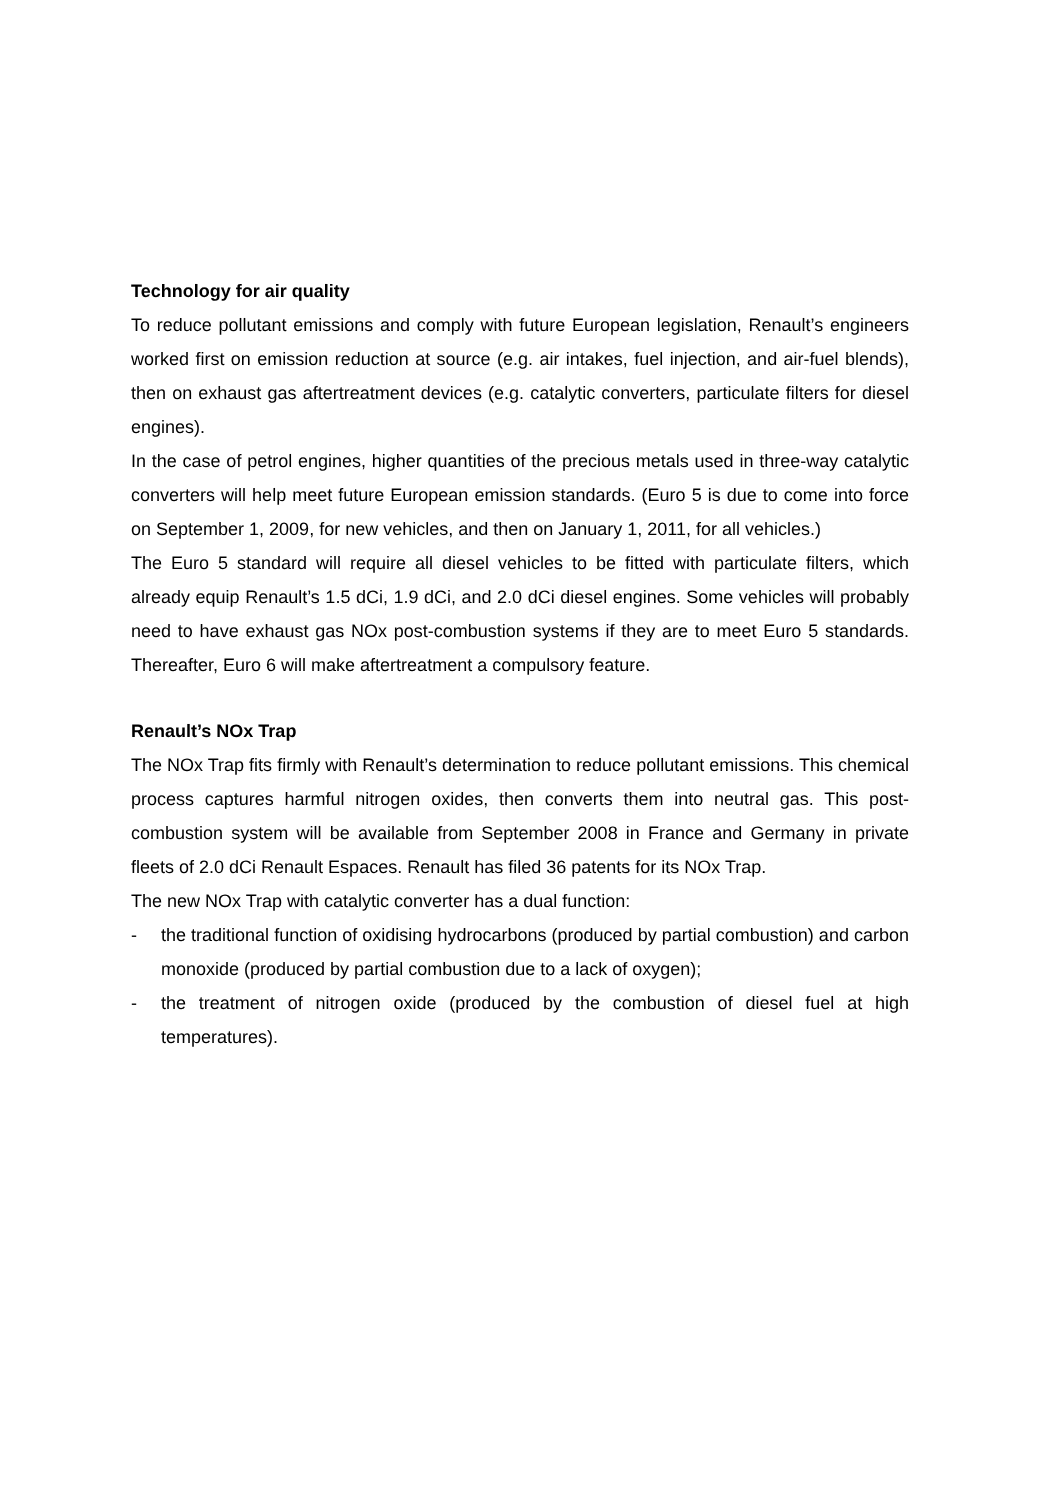Technology for air quality
To reduce pollutant emissions and comply with future European legislation, Renault’s engineers worked first on emission reduction at source (e.g. air intakes, fuel injection, and air-fuel blends), then on exhaust gas aftertreatment devices (e.g. catalytic converters, particulate filters for diesel engines).
In the case of petrol engines, higher quantities of the precious metals used in three-way catalytic converters will help meet future European emission standards. (Euro 5 is due to come into force on September 1, 2009, for new vehicles, and then on January 1, 2011, for all vehicles.)
The Euro 5 standard will require all diesel vehicles to be fitted with particulate filters, which already equip Renault’s 1.5 dCi, 1.9 dCi, and 2.0 dCi diesel engines. Some vehicles will probably need to have exhaust gas NOx post-combustion systems if they are to meet Euro 5 standards. Thereafter, Euro 6 will make aftertreatment a compulsory feature.
Renault’s NOx Trap
The NOx Trap fits firmly with Renault’s determination to reduce pollutant emissions. This chemical process captures harmful nitrogen oxides, then converts them into neutral gas. This post-combustion system will be available from September 2008 in France and Germany in private fleets of 2.0 dCi Renault Espaces. Renault has filed 36 patents for its NOx Trap.
The new NOx Trap with catalytic converter has a dual function:
- the traditional function of oxidising hydrocarbons (produced by partial combustion) and carbon monoxide (produced by partial combustion due to a lack of oxygen);
- the treatment of nitrogen oxide (produced by the combustion of diesel fuel at high temperatures).